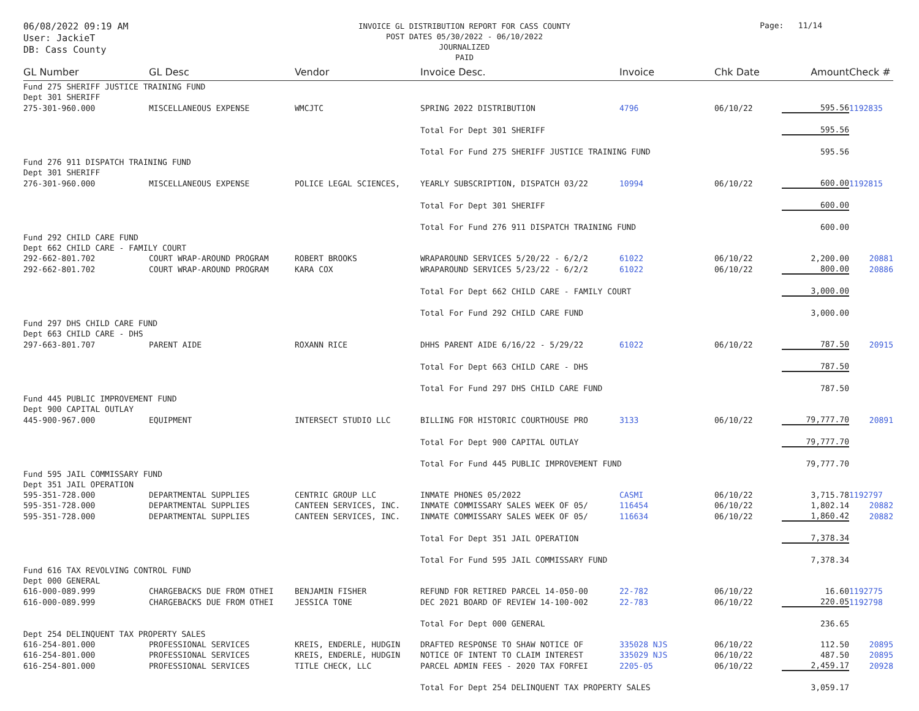06/08/2022 09:19 AM
User: JackieT
DB: Cass County
INVOICE GL DISTRIBUTION REPORT FOR CASS COUNTY
POST DATES 05/30/2022 - 06/10/2022
JOURNALIZED
PAID
Page: 11/14
| GL Number | GL Desc | Vendor | Invoice Desc. | Invoice | Chk Date | Amount | Check # |
| --- | --- | --- | --- | --- | --- | --- | --- |
| Fund 275 SHERIFF JUSTICE TRAINING FUND | | | | | | | |
| Dept 301 SHERIFF | | | | | | | |
| 275-301-960.000 | MISCELLANEOUS EXPENSE | WMCJTC | SPRING 2022 DISTRIBUTION | 4796 | 06/10/22 | 595.56 | 1192835 |
| | | | Total For Dept 301 SHERIFF | | | 595.56 | |
| | | | Total For Fund 275 SHERIFF JUSTICE TRAINING FUND | | | 595.56 | |
| Fund 276 911 DISPATCH TRAINING FUND | | | | | | | |
| Dept 301 SHERIFF | | | | | | | |
| 276-301-960.000 | MISCELLANEOUS EXPENSE | POLICE LEGAL SCIENCES, | YEARLY SUBSCRIPTION, DISPATCH 03/22 | 10994 | 06/10/22 | 600.00 | 1192815 |
| | | | Total For Dept 301 SHERIFF | | | 600.00 | |
| | | | Total For Fund 276 911 DISPATCH TRAINING FUND | | | 600.00 | |
| Fund 292 CHILD CARE FUND | | | | | | | |
| Dept 662 CHILD CARE - FAMILY COURT | | | | | | | |
| 292-662-801.702 | COURT WRAP-AROUND PROGRAM | ROBERT BROOKS | WRAPAROUND SERVICES 5/20/22 - 6/2/2 | 61022 | 06/10/22 | 2,200.00 | 20881 |
| 292-662-801.702 | COURT WRAP-AROUND PROGRAM | KARA COX | WRAPAROUND SERVICES 5/23/22 - 6/2/2 | 61022 | 06/10/22 | 800.00 | 20886 |
| | | | Total For Dept 662 CHILD CARE - FAMILY COURT | | | 3,000.00 | |
| | | | Total For Fund 292 CHILD CARE FUND | | | 3,000.00 | |
| Fund 297 DHS CHILD CARE FUND | | | | | | | |
| Dept 663 CHILD CARE - DHS | | | | | | | |
| 297-663-801.707 | PARENT AIDE | ROXANN RICE | DHHS PARENT AIDE 6/16/22 - 5/29/22 | 61022 | 06/10/22 | 787.50 | 20915 |
| | | | Total For Dept 663 CHILD CARE - DHS | | | 787.50 | |
| | | | Total For Fund 297 DHS CHILD CARE FUND | | | 787.50 | |
| Fund 445 PUBLIC IMPROVEMENT FUND | | | | | | | |
| Dept 900 CAPITAL OUTLAY | | | | | | | |
| 445-900-967.000 | EQUIPMENT | INTERSECT STUDIO LLC | BILLING FOR HISTORIC COURTHOUSE PRO | 3133 | 06/10/22 | 79,777.70 | 20891 |
| | | | Total For Dept 900 CAPITAL OUTLAY | | | 79,777.70 | |
| | | | Total For Fund 445 PUBLIC IMPROVEMENT FUND | | | 79,777.70 | |
| Fund 595 JAIL COMMISSARY FUND | | | | | | | |
| Dept 351 JAIL OPERATION | | | | | | | |
| 595-351-728.000 | DEPARTMENTAL SUPPLIES | CENTRIC GROUP LLC | INMATE PHONES 05/2022 | CASMI | 06/10/22 | 3,715.78 | 1192797 |
| 595-351-728.000 | DEPARTMENTAL SUPPLIES | CANTEEN SERVICES, INC. | INMATE COMMISSARY SALES WEEK OF 05/ | 116454 | 06/10/22 | 1,802.14 | 20882 |
| 595-351-728.000 | DEPARTMENTAL SUPPLIES | CANTEEN SERVICES, INC. | INMATE COMMISSARY SALES WEEK OF 05/ | 116634 | 06/10/22 | 1,860.42 | 20882 |
| | | | Total For Dept 351 JAIL OPERATION | | | 7,378.34 | |
| | | | Total For Fund 595 JAIL COMMISSARY FUND | | | 7,378.34 | |
| Fund 616 TAX REVOLVING CONTROL FUND | | | | | | | |
| Dept 000 GENERAL | | | | | | | |
| 616-000-089.999 | CHARGEBACKS DUE FROM OTHEI | BENJAMIN FISHER | REFUND FOR RETIRED PARCEL 14-050-00 | 22-782 | 06/10/22 | 16.60 | 1192775 |
| 616-000-089.999 | CHARGEBACKS DUE FROM OTHEI | JESSICA TONE | DEC 2021 BOARD OF REVIEW 14-100-002 | 22-783 | 06/10/22 | 220.05 | 1192798 |
| | | | Total For Dept 000 GENERAL | | | 236.65 | |
| Dept 254 DELINQUENT TAX PROPERTY SALES | | | | | | | |
| 616-254-801.000 | PROFESSIONAL SERVICES | KREIS, ENDERLE, HUDGIN | DRAFTED RESPONSE TO SHAW NOTICE OF | 335028 NJS | 06/10/22 | 112.50 | 20895 |
| 616-254-801.000 | PROFESSIONAL SERVICES | KREIS, ENDERLE, HUDGIN | NOTICE OF INTENT TO CLAIM INTEREST | 335029 NJS | 06/10/22 | 487.50 | 20895 |
| 616-254-801.000 | PROFESSIONAL SERVICES | TITLE CHECK, LLC | PARCEL ADMIN FEES - 2020 TAX FORFEI | 2205-05 | 06/10/22 | 2,459.17 | 20928 |
| | | | Total For Dept 254 DELINQUENT TAX PROPERTY SALES | | | 3,059.17 | |